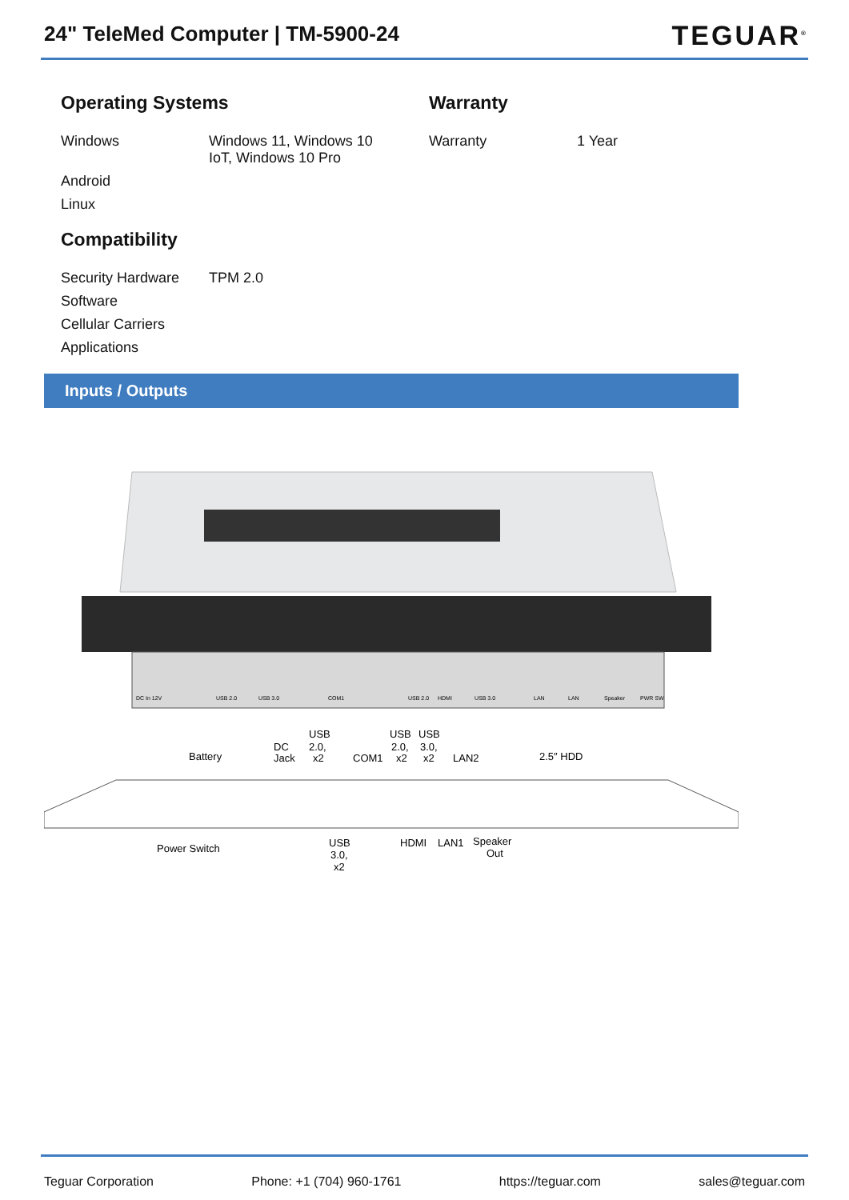24" TeleMed Computer | TM-5900-24
TEGUAR<sup>®</sup>
Operating Systems
| Windows | Windows 11, Windows 10 IoT, Windows 10 Pro |
| Android | |
| Linux | |
Compatibility
| Security Hardware | TPM 2.0 |
| Software | |
| Cellular Carriers | |
| Applications | |
Warranty
| Warranty | 1 Year |
Inputs / Outputs
DC In 12V
USB 2.0
USB 3.0
COM1
USB 2.0
HDMI
USB 3.0
LAN
LAN
Speaker
PWR SW
Battery
DC
Jack
USB
2.0,
x2
COM1
USB
2.0,
x2
USB
3.0,
x2
LAN2
2.5″ HDD
Power Switch
USB
3.0,
x2
HDMI
LAN1
Speaker
Out
Teguar Corporation Phone: +1 (704) 960-1761 https://teguar.com sales@teguar.com